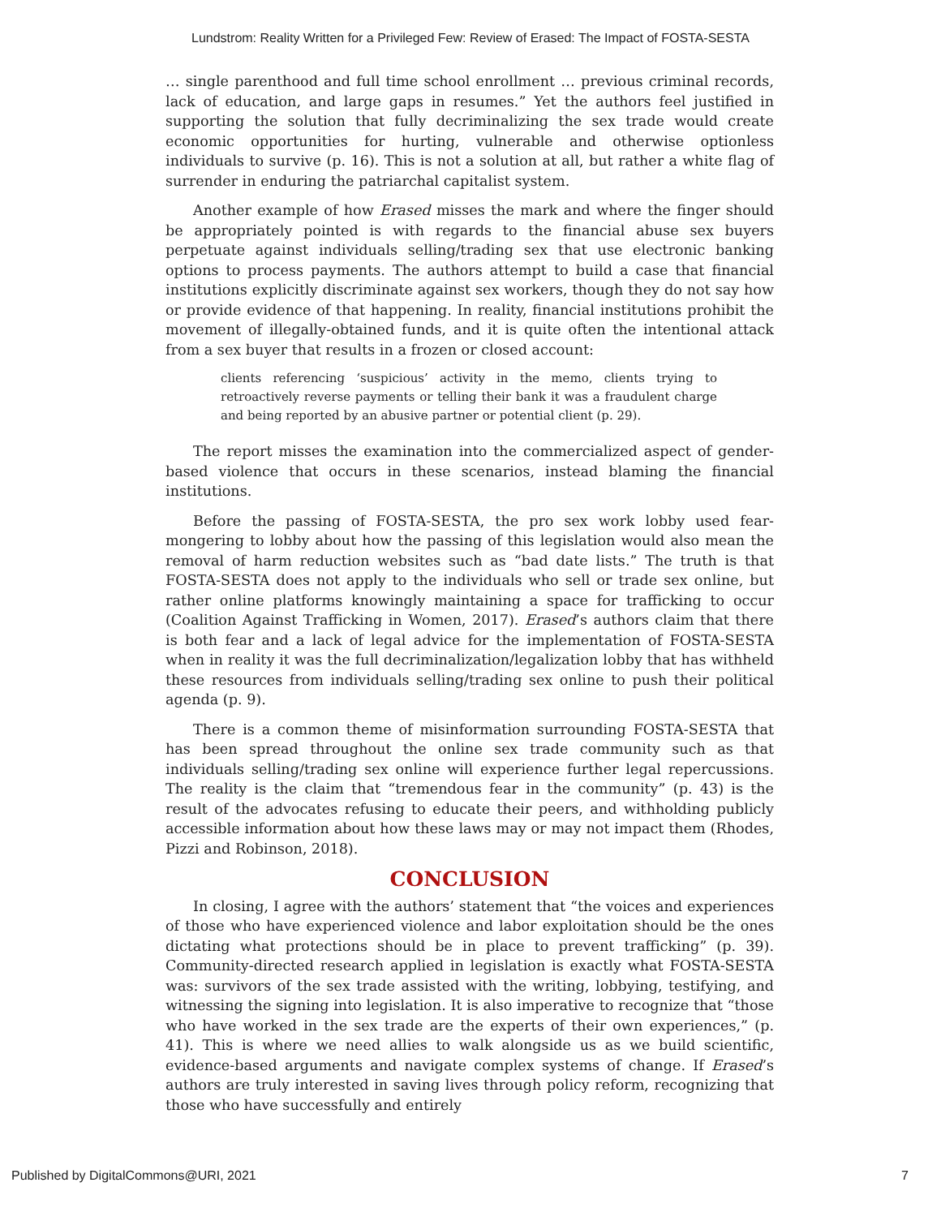Lundstrom: Reality Written for a Privileged Few: Review of Erased: The Impact of FOSTA-SESTA
… single parenthood and full time school enrollment … previous criminal records, lack of education, and large gaps in resumes.” Yet the authors feel justified in supporting the solution that fully decriminalizing the sex trade would create economic opportunities for hurting, vulnerable and otherwise optionless individuals to survive (p. 16). This is not a solution at all, but rather a white flag of surrender in enduring the patriarchal capitalist system.
Another example of how Erased misses the mark and where the finger should be appropriately pointed is with regards to the financial abuse sex buyers perpetuate against individuals selling/trading sex that use electronic banking options to process payments. The authors attempt to build a case that financial institutions explicitly discriminate against sex workers, though they do not say how or provide evidence of that happening. In reality, financial institutions prohibit the movement of illegally-obtained funds, and it is quite often the intentional attack from a sex buyer that results in a frozen or closed account:
clients referencing ‘suspicious’ activity in the memo, clients trying to retroactively reverse payments or telling their bank it was a fraudulent charge and being reported by an abusive partner or potential client (p. 29).
The report misses the examination into the commercialized aspect of gender-based violence that occurs in these scenarios, instead blaming the financial institutions.
Before the passing of FOSTA-SESTA, the pro sex work lobby used fear-mongering to lobby about how the passing of this legislation would also mean the removal of harm reduction websites such as “bad date lists.” The truth is that FOSTA-SESTA does not apply to the individuals who sell or trade sex online, but rather online platforms knowingly maintaining a space for trafficking to occur (Coalition Against Trafficking in Women, 2017). Erased’s authors claim that there is both fear and a lack of legal advice for the implementation of FOSTA-SESTA when in reality it was the full decriminalization/legalization lobby that has withheld these resources from individuals selling/trading sex online to push their political agenda (p. 9).
There is a common theme of misinformation surrounding FOSTA-SESTA that has been spread throughout the online sex trade community such as that individuals selling/trading sex online will experience further legal repercussions. The reality is the claim that “tremendous fear in the community” (p. 43) is the result of the advocates refusing to educate their peers, and withholding publicly accessible information about how these laws may or may not impact them (Rhodes, Pizzi and Robinson, 2018).
CONCLUSION
In closing, I agree with the authors’ statement that “the voices and experiences of those who have experienced violence and labor exploitation should be the ones dictating what protections should be in place to prevent trafficking” (p. 39). Community-directed research applied in legislation is exactly what FOSTA-SESTA was: survivors of the sex trade assisted with the writing, lobbying, testifying, and witnessing the signing into legislation. It is also imperative to recognize that “those who have worked in the sex trade are the experts of their own experiences,” (p. 41). This is where we need allies to walk alongside us as we build scientific, evidence-based arguments and navigate complex systems of change. If Erased’s authors are truly interested in saving lives through policy reform, recognizing that those who have successfully and entirely
Published by DigitalCommons@URI, 2021 7